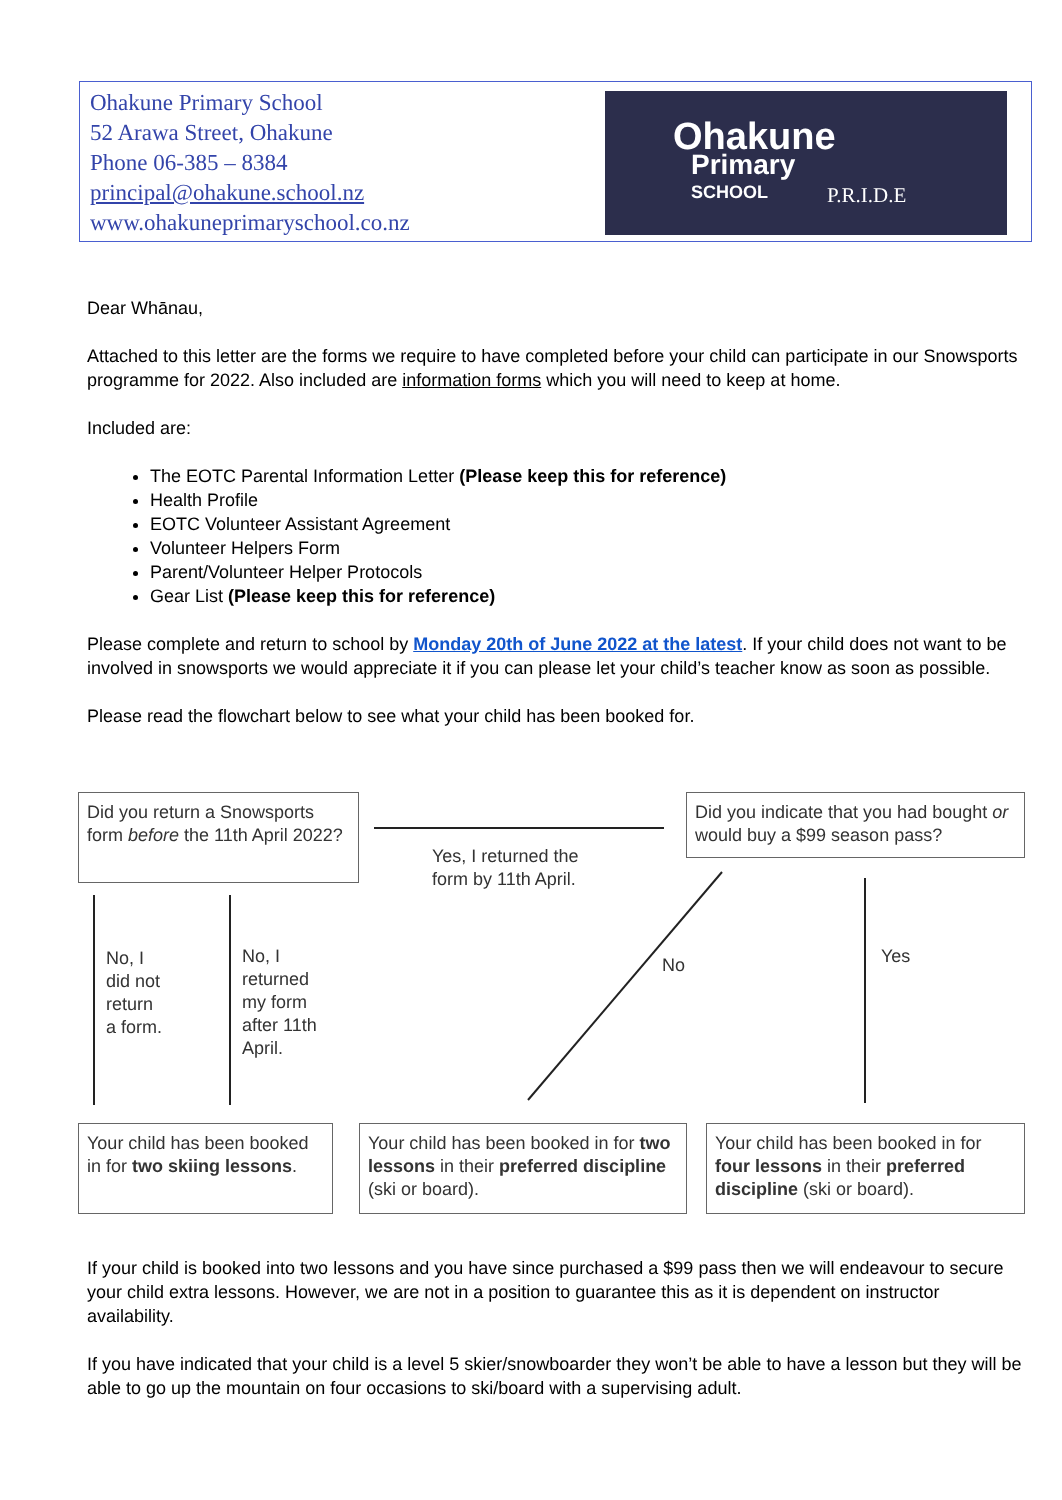Ohakune Primary School
52 Arawa Street, Ohakune
Phone 06-385 – 8384
principal@ohakune.school.nz
www.ohakuneprimaryschool.co.nz
Ohakune
Primary
SCHOOL
P.R.I.D.E
Dear Whānau,
Attached to this letter are the forms we require to have completed before your child can participate in our Snowsports programme for 2022. Also included are information forms which you will need to keep at home.
Included are:
The EOTC Parental Information Letter (Please keep this for reference)
Health Profile
EOTC Volunteer Assistant Agreement
Volunteer Helpers Form
Parent/Volunteer Helper Protocols
Gear List (Please keep this for reference)
Please complete and return to school by Monday 20th of June 2022 at the latest. If your child does not want to be involved in snowsports we would appreciate it if you can please let your child’s teacher know as soon as possible.
Please read the flowchart below to see what your child has been booked for.
Did you return a Snowsports form before the 11th April 2022?
Yes, I returned the
form by 11th April.
Did you indicate that you had bought or would buy a $99 season pass?
No, I
did not
return
a form.
No, I
returned
my form
after 11th
April.
No Yes
Your child has been booked in for two skiing lessons.
Your child has been booked in for two lessons in their preferred discipline (ski or board).
Your child has been booked in for four lessons in their preferred discipline (ski or board).
If your child is booked into two lessons and you have since purchased a $99 pass then we will endeavour to secure your child extra lessons. However, we are not in a position to guarantee this as it is dependent on instructor availability.
If you have indicated that your child is a level 5 skier/snowboarder they won’t be able to have a lesson but they will be able to go up the mountain on four occasions to ski/board with a supervising adult.